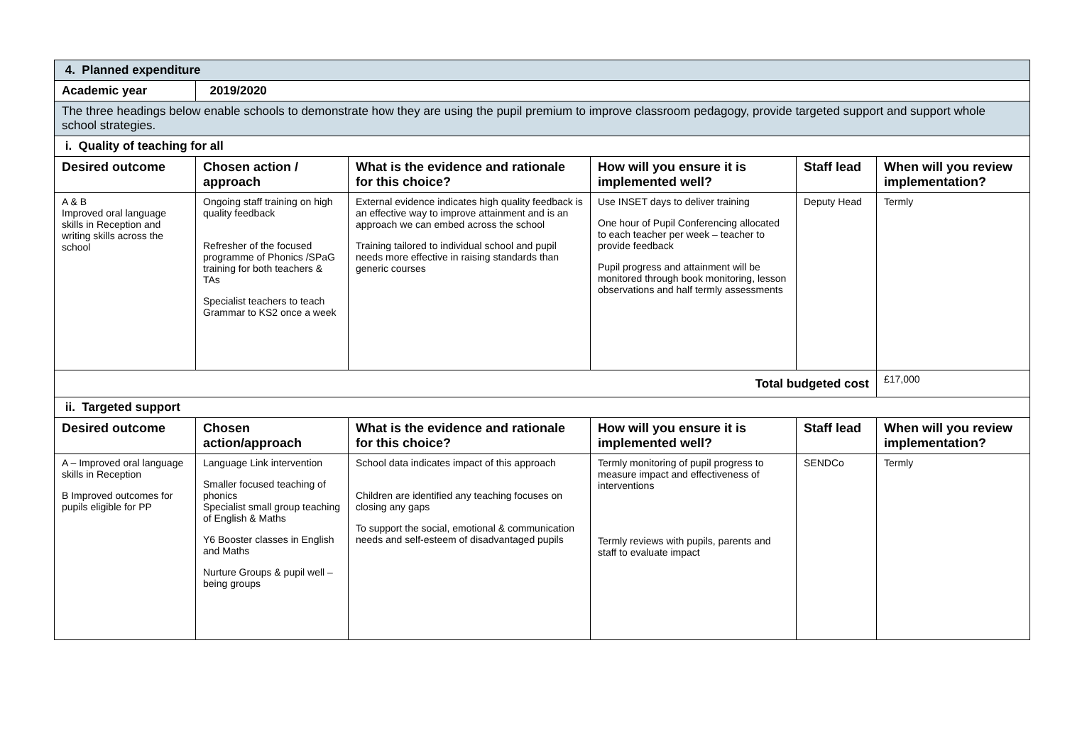| 4. Planned expenditure | | | | | |
| Academic year | 2019/2020 | | | | |
| The three headings below enable schools to demonstrate how they are using the pupil premium to improve classroom pedagogy, provide targeted support and support whole school strategies. | | | | | |
| i. Quality of teaching for all | | | | | |
| Desired outcome | Chosen action / approach | What is the evidence and rationale for this choice? | How will you ensure it is implemented well? | Staff lead | When will you review implementation? |
| A & B Improved oral language skills in Reception and writing skills across the school | Ongoing staff training on high quality feedback Refresher of the focused programme of Phonics /SPaG training for both teachers & TAs Specialist teachers to teach Grammar to KS2 once a week | External evidence indicates high quality feedback is an effective way to improve attainment and is an approach we can embed across the school Training tailored to individual school and pupil needs more effective in raising standards than generic courses | Use INSET days to deliver training One hour of Pupil Conferencing allocated to each teacher per week – teacher to provide feedback Pupil progress and attainment will be monitored through book monitoring, lesson observations and half termly assessments | Deputy Head | Termly |
| Total budgeted cost | | | | | £17,000 |
| ii. Targeted support | | | | | |
| Desired outcome | Chosen action/approach | What is the evidence and rationale for this choice? | How will you ensure it is implemented well? | Staff lead | When will you review implementation? |
| A – Improved oral language skills in Reception B Improved outcomes for pupils eligible for PP | Language Link intervention Smaller focused teaching of phonics Specialist small group teaching of English & Maths Y6 Booster classes in English and Maths Nurture Groups & pupil well – being groups | School data indicates impact of this approach Children are identified any teaching focuses on closing any gaps To support the social, emotional & communication needs and self-esteem of disadvantaged pupils | Termly monitoring of pupil progress to measure impact and effectiveness of interventions Termly reviews with pupils, parents and staff to evaluate impact | SENDCo | Termly |